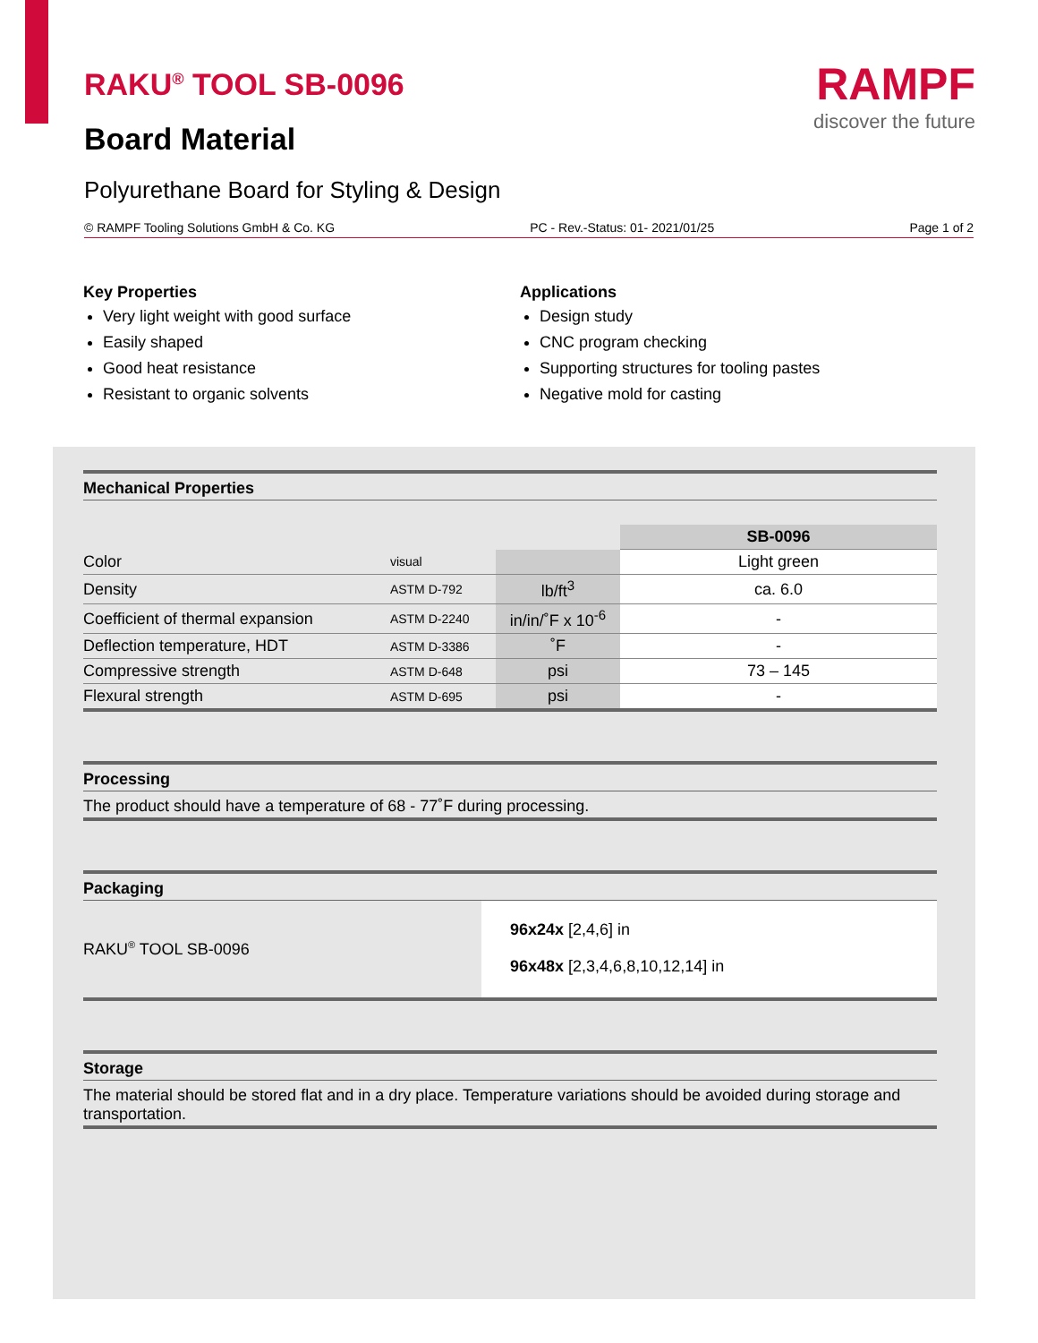RAKU<sup>®</sup> TOOL SB-0096
Board Material
Polyurethane Board for Styling & Design
RAMPF
discover the future
© RAMPF Tooling Solutions GmbH & Co. KG PC - Rev.-Status: 01- 2021/01/25 Page 1 of 2
Key Properties
Very light weight with good surface
Easily shaped
Good heat resistance
Resistant to organic solvents
Applications
Design study
CNC program checking
Supporting structures for tooling pastes
Negative mold for casting
Mechanical Properties
| | | | SB-0096 |
| --- | --- | --- | --- |
| Color | visual | | Light green |
| Density | ASTM D-792 | lb/ft<sup>3</sup> | ca. 6.0 |
| Coefficient of thermal expansion | ASTM D-2240 | in/in/˚F x 10<sup>-6</sup> | - |
| Deflection temperature, HDT | ASTM D-3386 | ˚F | - |
| Compressive strength | ASTM D-648 | psi | 73 – 145 |
| Flexural strength | ASTM D-695 | psi | - |
Processing
The product should have a temperature of 68 - 77˚F during processing.
Packaging
RAKU<sup>®</sup> TOOL SB-0096
96x24x [2,4,6] in
96x48x [2,3,4,6,8,10,12,14] in
Storage
The material should be stored flat and in a dry place. Temperature variations should be avoided during storage and transportation.